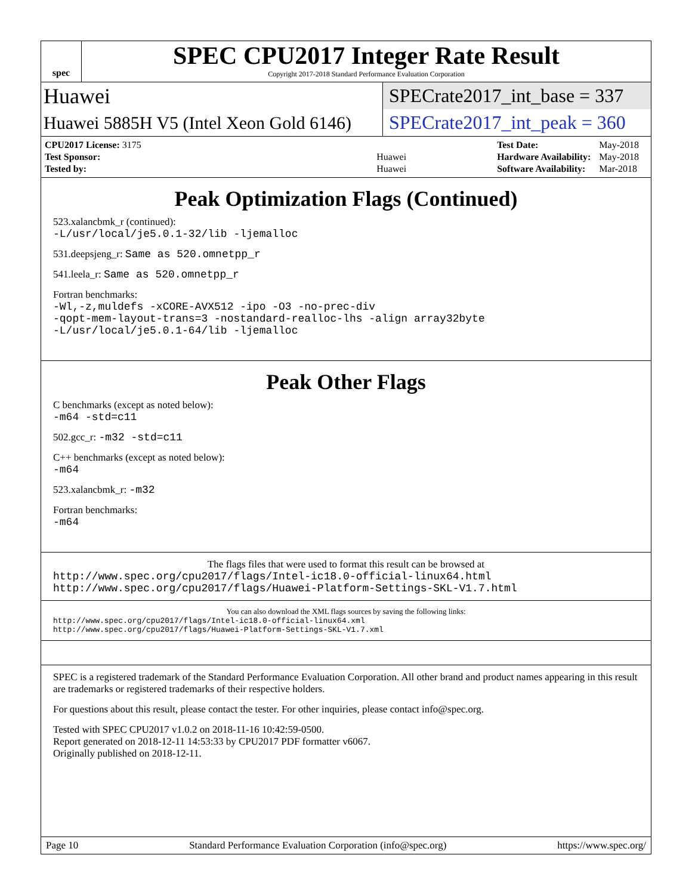spec
SPEC CPU2017 Integer Rate Result
Copyright 2017-2018 Standard Performance Evaluation Corporation
Huawei
SPECrate2017_int_base = 337
Huawei 5885H V5 (Intel Xeon Gold 6146)
SPECrate2017_int_peak = 360
| CPU2017 License: 3175 | |
| Test Sponsor: | Huawei |
| Tested by: | Huawei |
| Test Date: | May-2018 |
| Hardware Availability: | May-2018 |
| Software Availability: | Mar-2018 |
Peak Optimization Flags (Continued)
523.xalancbmk_r (continued):
-L/usr/local/je5.0.1-32/lib -ljemalloc
531.deepsjeng_r: Same as 520.omnetpp_r
541.leela_r: Same as 520.omnetpp_r
Fortran benchmarks:
-Wl,-z,muldefs -xCORE-AVX512 -ipo -O3 -no-prec-div
-qopt-mem-layout-trans=3 -nostandard-realloc-lhs -align array32byte
-L/usr/local/je5.0.1-64/lib -ljemalloc
Peak Other Flags
C benchmarks (except as noted below):
-m64 -std=c11
502.gcc_r: -m32 -std=c11
C++ benchmarks (except as noted below):
-m64
523.xalancbmk_r: -m32
Fortran benchmarks:
-m64
The flags files that were used to format this result can be browsed at
http://www.spec.org/cpu2017/flags/Intel-ic18.0-official-linux64.html
http://www.spec.org/cpu2017/flags/Huawei-Platform-Settings-SKL-V1.7.html
You can also download the XML flags sources by saving the following links:
http://www.spec.org/cpu2017/flags/Intel-ic18.0-official-linux64.xml
http://www.spec.org/cpu2017/flags/Huawei-Platform-Settings-SKL-V1.7.xml
SPEC is a registered trademark of the Standard Performance Evaluation Corporation. All other brand and product names appearing in this result are trademarks or registered trademarks of their respective holders.
For questions about this result, please contact the tester. For other inquiries, please contact info@spec.org.
Tested with SPEC CPU2017 v1.0.2 on 2018-11-16 10:42:59-0500.
Report generated on 2018-12-11 14:53:33 by CPU2017 PDF formatter v6067.
Originally published on 2018-12-11.
Page 10 Standard Performance Evaluation Corporation (info@spec.org) https://www.spec.org/